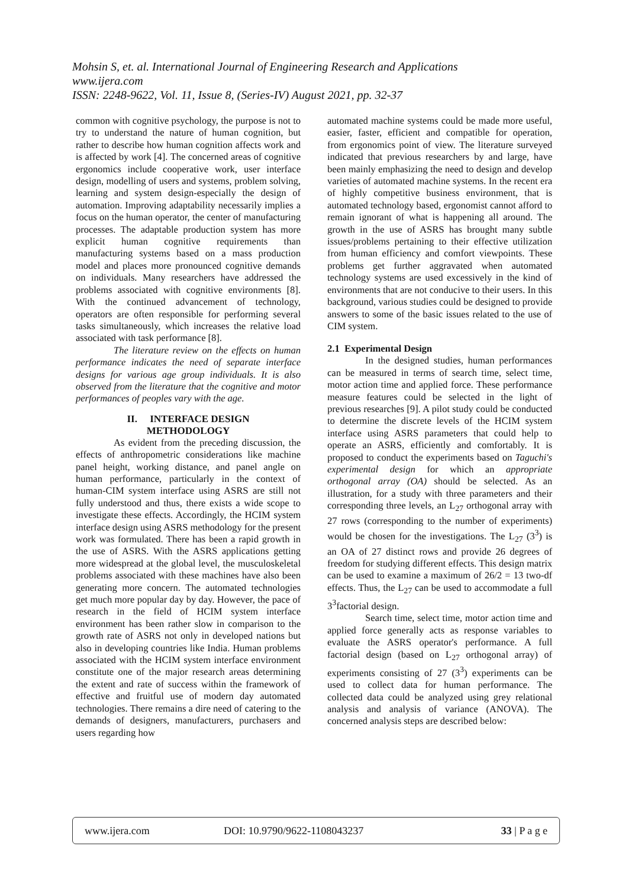Mohsin S, et. al. International Journal of Engineering Research and Applications
www.ijera.com
ISSN: 2248-9622, Vol. 11, Issue 8, (Series-IV) August 2021, pp. 32-37
common with cognitive psychology, the purpose is not to try to understand the nature of human cognition, but rather to describe how human cognition affects work and is affected by work [4]. The concerned areas of cognitive ergonomics include cooperative work, user interface design, modelling of users and systems, problem solving, learning and system design-especially the design of automation. Improving adaptability necessarily implies a focus on the human operator, the center of manufacturing processes. The adaptable production system has more explicit human cognitive requirements than manufacturing systems based on a mass production model and places more pronounced cognitive demands on individuals. Many researchers have addressed the problems associated with cognitive environments [8]. With the continued advancement of technology, operators are often responsible for performing several tasks simultaneously, which increases the relative load associated with task performance [8].
The literature review on the effects on human performance indicates the need of separate interface designs for various age group individuals. It is also observed from the literature that the cognitive and motor performances of peoples vary with the age.
II. INTERFACE DESIGN
METHODOLOGY
As evident from the preceding discussion, the effects of anthropometric considerations like machine panel height, working distance, and panel angle on human performance, particularly in the context of human-CIM system interface using ASRS are still not fully understood and thus, there exists a wide scope to investigate these effects. Accordingly, the HCIM system interface design using ASRS methodology for the present work was formulated. There has been a rapid growth in the use of ASRS. With the ASRS applications getting more widespread at the global level, the musculoskeletal problems associated with these machines have also been generating more concern. The automated technologies get much more popular day by day. However, the pace of research in the field of HCIM system interface environment has been rather slow in comparison to the growth rate of ASRS not only in developed nations but also in developing countries like India. Human problems associated with the HCIM system interface environment constitute one of the major research areas determining the extent and rate of success within the framework of effective and fruitful use of modern day automated technologies. There remains a dire need of catering to the demands of designers, manufacturers, purchasers and users regarding how
automated machine systems could be made more useful, easier, faster, efficient and compatible for operation, from ergonomics point of view. The literature surveyed indicated that previous researchers by and large, have been mainly emphasizing the need to design and develop varieties of automated machine systems. In the recent era of highly competitive business environment, that is automated technology based, ergonomist cannot afford to remain ignorant of what is happening all around. The growth in the use of ASRS has brought many subtle issues/problems pertaining to their effective utilization from human efficiency and comfort viewpoints. These problems get further aggravated when automated technology systems are used excessively in the kind of environments that are not conducive to their users. In this background, various studies could be designed to provide answers to some of the basic issues related to the use of CIM system.
2.1 Experimental Design
In the designed studies, human performances can be measured in terms of search time, select time, motor action time and applied force. These performance measure features could be selected in the light of previous researches [9]. A pilot study could be conducted to determine the discrete levels of the HCIM system interface using ASRS parameters that could help to operate an ASRS, efficiently and comfortably. It is proposed to conduct the experiments based on Taguchi's experimental design for which an appropriate orthogonal array (OA) should be selected. As an illustration, for a study with three parameters and their corresponding three levels, an L<sub>27</sub> orthogonal array with 27 rows (corresponding to the number of experiments) would be chosen for the investigations. The L<sub>27</sub> (3<sup>3</sup>) is an OA of 27 distinct rows and provide 26 degrees of freedom for studying different effects. This design matrix can be used to examine a maximum of 26/2 = 13 two-df effects. Thus, the L<sub>27</sub> can be used to accommodate a full 3<sup>3</sup>factorial design.
Search time, select time, motor action time and applied force generally acts as response variables to evaluate the ASRS operator's performance. A full factorial design (based on L<sub>27</sub> orthogonal array) of experiments consisting of 27 (3<sup>3</sup>) experiments can be used to collect data for human performance. The collected data could be analyzed using grey relational analysis and analysis of variance (ANOVA). The concerned analysis steps are described below:
www.ijera.com DOI: 10.9790/9622-1108043237 33 | P a g e